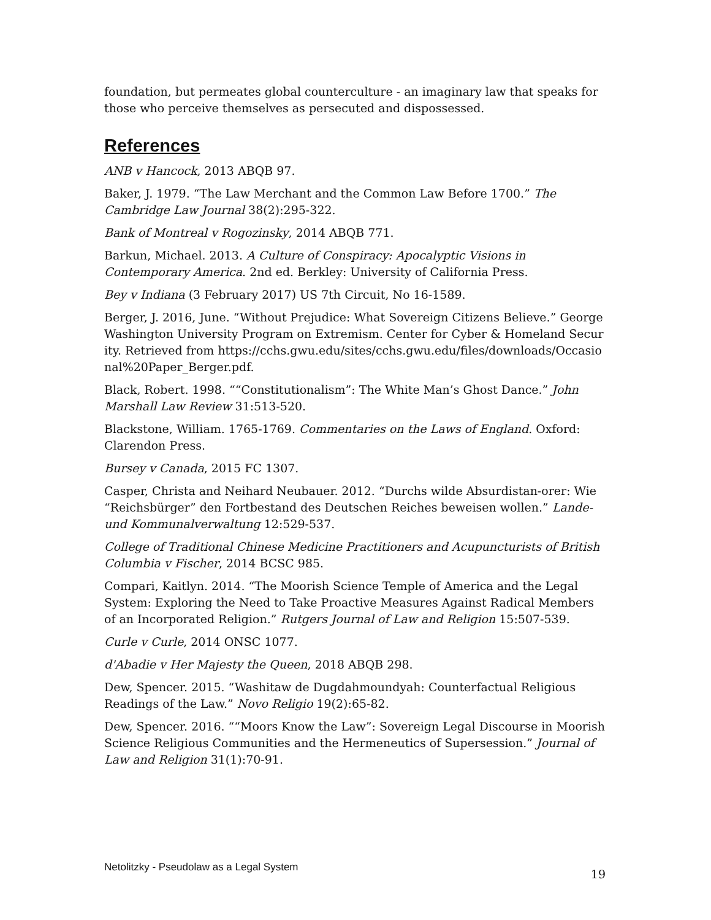foundation, but permeates global counterculture - an imaginary law that speaks for those who perceive themselves as persecuted and dispossessed.
References
ANB v Hancock, 2013 ABQB 97.
Baker, J. 1979. “The Law Merchant and the Common Law Before 1700.” The Cambridge Law Journal 38(2):295-322.
Bank of Montreal v Rogozinsky, 2014 ABQB 771.
Barkun, Michael. 2013. A Culture of Conspiracy: Apocalyptic Visions in Contemporary America. 2nd ed. Berkley: University of California Press.
Bey v Indiana (3 February 2017) US 7th Circuit, No 16-1589.
Berger, J. 2016, June. “Without Prejudice: What Sovereign Citizens Believe.” George Washington University Program on Extremism. Center for Cyber & Homeland Security. Retrieved from https://cchs.gwu.edu/sites/cchs.gwu.edu/files/downloads/Occasional%20Paper_Berger.pdf.
Black, Robert. 1998. ““Constitutionalism”: The White Man’s Ghost Dance.” John Marshall Law Review 31:513-520.
Blackstone, William. 1765-1769. Commentaries on the Laws of England. Oxford: Clarendon Press.
Bursey v Canada, 2015 FC 1307.
Casper, Christa and Neihard Neubauer. 2012. “Durchs wilde Absurdistan-orer: Wie “Reichsbürger” den Fortbestand des Deutschen Reiches beweisen wollen.” Lande-und Kommunalverwaltung 12:529-537.
College of Traditional Chinese Medicine Practitioners and Acupuncturists of British Columbia v Fischer, 2014 BCSC 985.
Compari, Kaitlyn. 2014. “The Moorish Science Temple of America and the Legal System: Exploring the Need to Take Proactive Measures Against Radical Members of an Incorporated Religion.” Rutgers Journal of Law and Religion 15:507-539.
Curle v Curle, 2014 ONSC 1077.
d'Abadie v Her Majesty the Queen, 2018 ABQB 298.
Dew, Spencer. 2015. “Washitaw de Dugdahmoundyah: Counterfactual Religious Readings of the Law.” Novo Religio 19(2):65-82.
Dew, Spencer. 2016. ““Moors Know the Law”: Sovereign Legal Discourse in Moorish Science Religious Communities and the Hermeneutics of Supersession.” Journal of Law and Religion 31(1):70-91.
Netolitzky - Pseudolaw as a Legal System 19